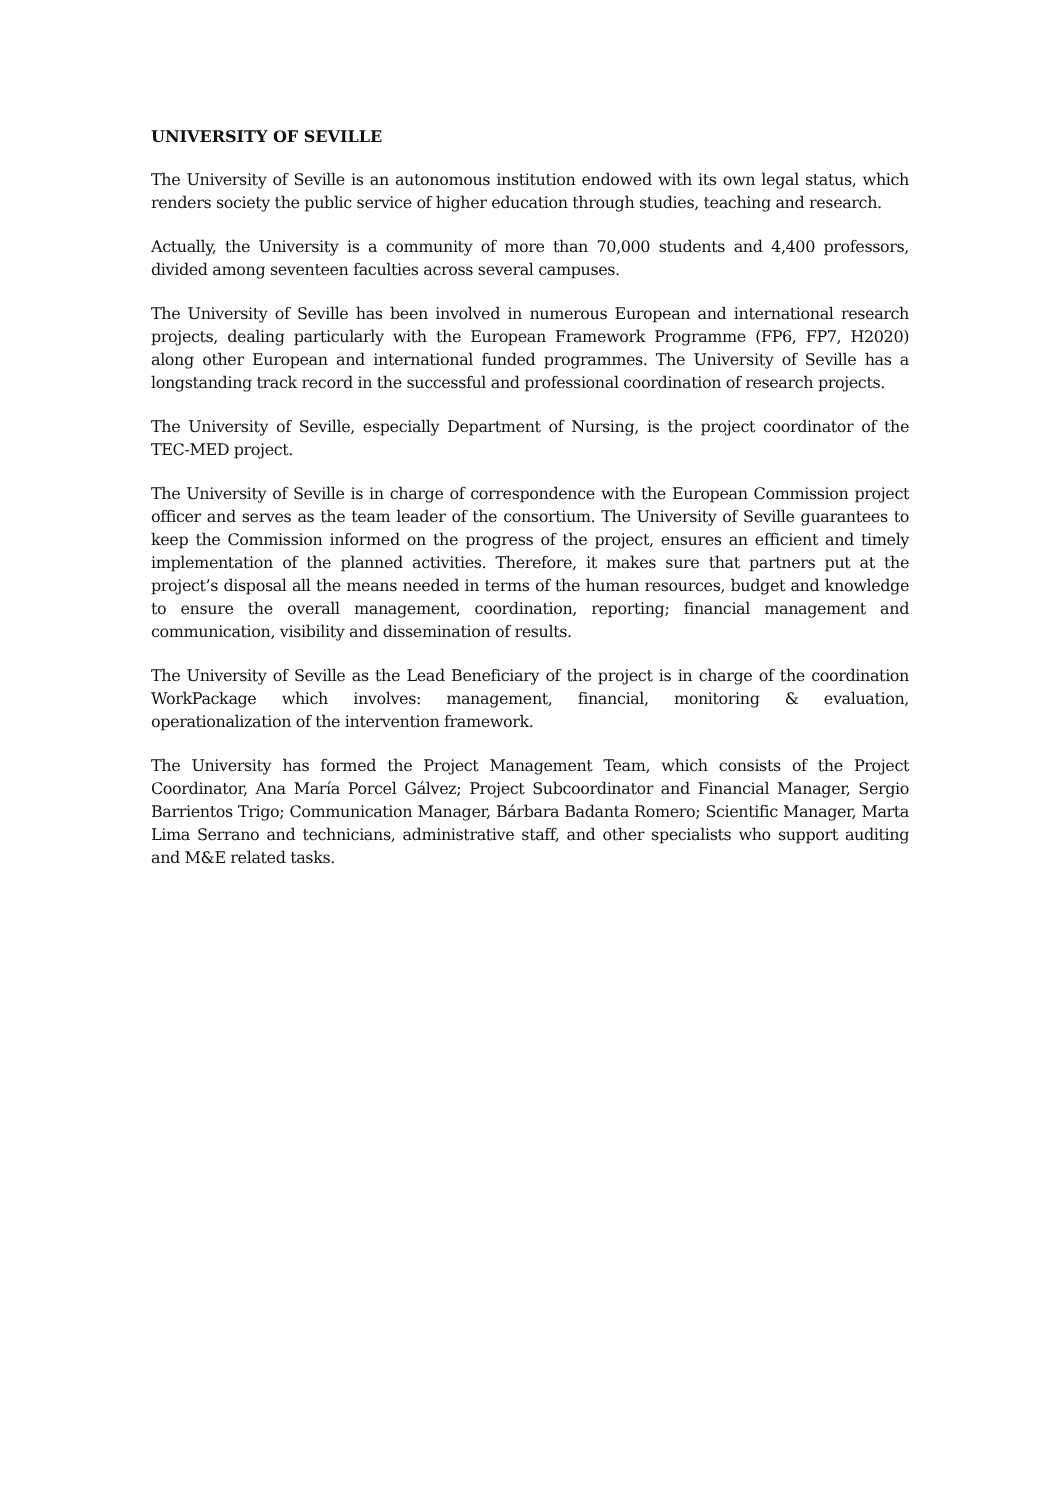UNIVERSITY OF SEVILLE
The University of Seville is an autonomous institution endowed with its own legal status, which renders society the public service of higher education through studies, teaching and research.
Actually, the University is a community of more than 70,000 students and 4,400 professors, divided among seventeen faculties across several campuses.
The University of Seville has been involved in numerous European and international research projects, dealing particularly with the European Framework Programme (FP6, FP7, H2020) along other European and international funded programmes. The University of Seville has a longstanding track record in the successful and professional coordination of research projects.
The University of Seville, especially Department of Nursing, is the project coordinator of the TEC-MED project.
The University of Seville is in charge of correspondence with the European Commission project officer and serves as the team leader of the consortium. The University of Seville guarantees to keep the Commission informed on the progress of the project, ensures an efficient and timely implementation of the planned activities. Therefore, it makes sure that partners put at the project’s disposal all the means needed in terms of the human resources, budget and knowledge to ensure the overall management, coordination, reporting; financial management and communication, visibility and dissemination of results.
The University of Seville as the Lead Beneficiary of the project is in charge of the coordination WorkPackage which involves: management, financial, monitoring & evaluation, operationalization of the intervention framework.
The University has formed the Project Management Team, which consists of the Project Coordinator, Ana María Porcel Gálvez; Project Subcoordinator and Financial Manager, Sergio Barrientos Trigo; Communication Manager, Bárbara Badanta Romero; Scientific Manager, Marta Lima Serrano and technicians, administrative staff, and other specialists who support auditing and M&E related tasks.